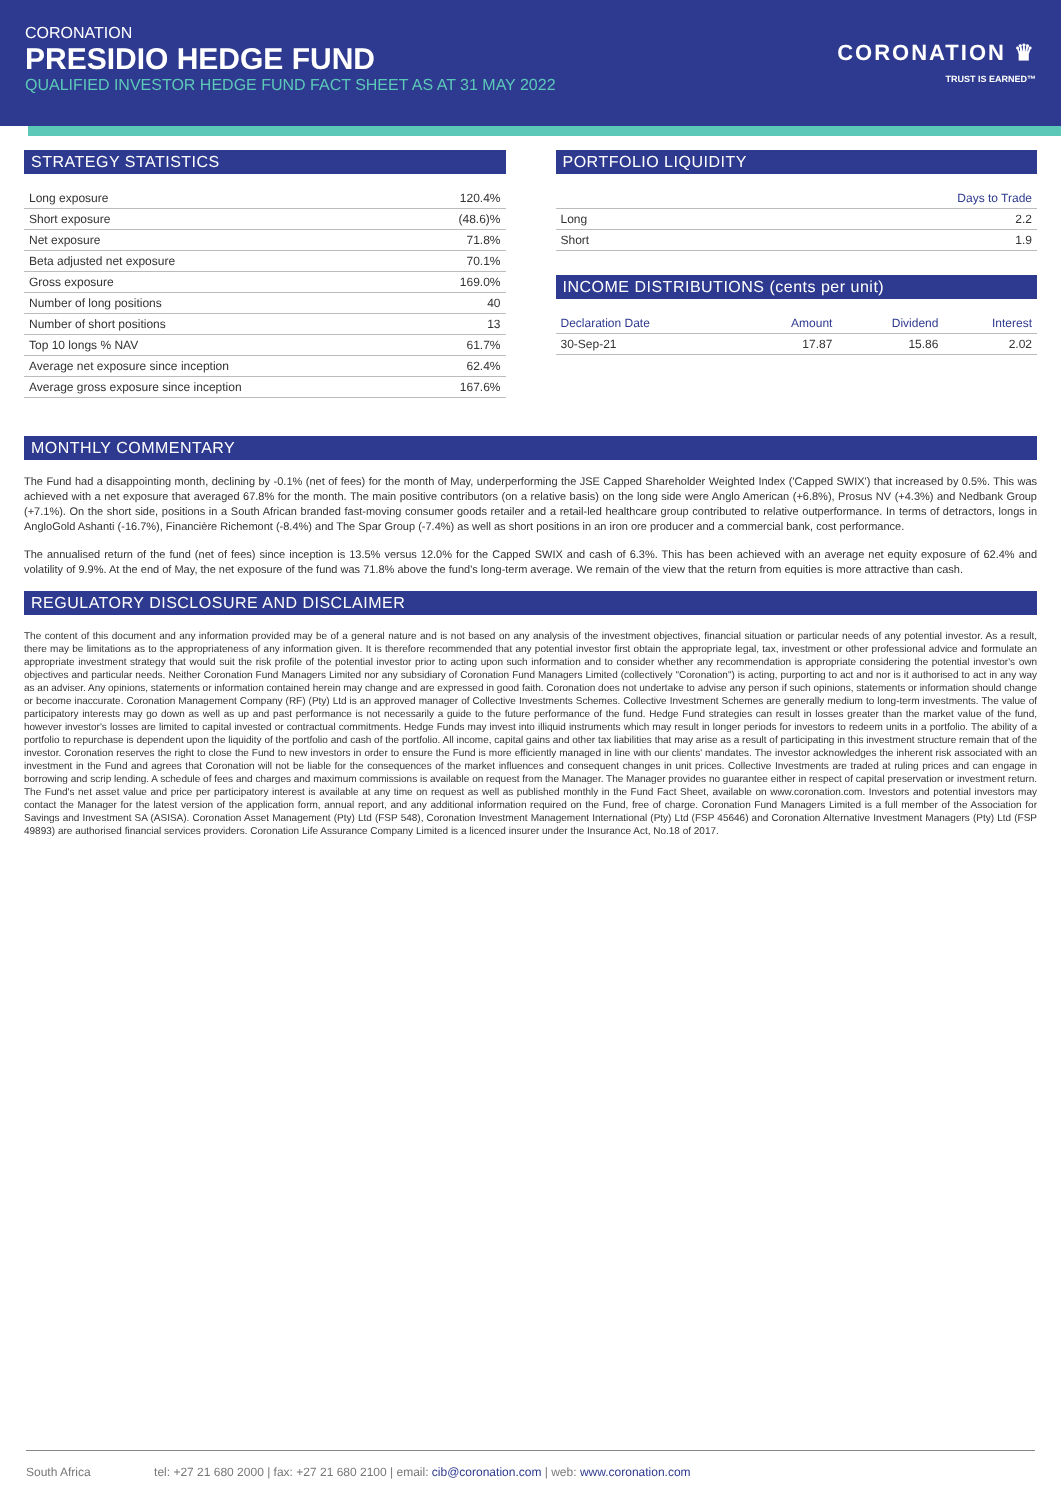CORONATION
PRESIDIO HEDGE FUND
QUALIFIED INVESTOR HEDGE FUND FACT SHEET AS AT 31 MAY 2022
CORONATION ♛
TRUST IS EARNED™
STRATEGY STATISTICS
| Long exposure | 120.4% |
| Short exposure | (48.6)% |
| Net exposure | 71.8% |
| Beta adjusted net exposure | 70.1% |
| Gross exposure | 169.0% |
| Number of long positions | 40 |
| Number of short positions | 13 |
| Top 10 longs % NAV | 61.7% |
| Average net exposure since inception | 62.4% |
| Average gross exposure since inception | 167.6% |
PORTFOLIO LIQUIDITY
| | Days to Trade |
| --- | --- |
| Long | 2.2 |
| Short | 1.9 |
INCOME DISTRIBUTIONS (cents per unit)
| Declaration Date | Amount | Dividend | Interest |
| --- | --- | --- | --- |
| 30-Sep-21 | 17.87 | 15.86 | 2.02 |
MONTHLY COMMENTARY
The Fund had a disappointing month, declining by -0.1% (net of fees) for the month of May, underperforming the JSE Capped Shareholder Weighted Index ('Capped SWIX') that increased by 0.5%. This was achieved with a net exposure that averaged 67.8% for the month. The main positive contributors (on a relative basis) on the long side were Anglo American (+6.8%), Prosus NV (+4.3%) and Nedbank Group (+7.1%). On the short side, positions in a South African branded fast-moving consumer goods retailer and a retail-led healthcare group contributed to relative outperformance. In terms of detractors, longs in AngloGold Ashanti (-16.7%), Financière Richemont (-8.4%) and The Spar Group (-7.4%) as well as short positions in an iron ore producer and a commercial bank, cost performance.
The annualised return of the fund (net of fees) since inception is 13.5% versus 12.0% for the Capped SWIX and cash of 6.3%. This has been achieved with an average net equity exposure of 62.4% and volatility of 9.9%. At the end of May, the net exposure of the fund was 71.8% above the fund's long-term average. We remain of the view that the return from equities is more attractive than cash.
REGULATORY DISCLOSURE AND DISCLAIMER
The content of this document and any information provided may be of a general nature and is not based on any analysis of the investment objectives, financial situation or particular needs of any potential investor. As a result, there may be limitations as to the appropriateness of any information given. It is therefore recommended that any potential investor first obtain the appropriate legal, tax, investment or other professional advice and formulate an appropriate investment strategy that would suit the risk profile of the potential investor prior to acting upon such information and to consider whether any recommendation is appropriate considering the potential investor's own objectives and particular needs. Neither Coronation Fund Managers Limited nor any subsidiary of Coronation Fund Managers Limited (collectively "Coronation") is acting, purporting to act and nor is it authorised to act in any way as an adviser. Any opinions, statements or information contained herein may change and are expressed in good faith. Coronation does not undertake to advise any person if such opinions, statements or information should change or become inaccurate. Coronation Management Company (RF) (Pty) Ltd is an approved manager of Collective Investments Schemes. Collective Investment Schemes are generally medium to long-term investments. The value of participatory interests may go down as well as up and past performance is not necessarily a guide to the future performance of the fund. Hedge Fund strategies can result in losses greater than the market value of the fund, however investor's losses are limited to capital invested or contractual commitments. Hedge Funds may invest into illiquid instruments which may result in longer periods for investors to redeem units in a portfolio. The ability of a portfolio to repurchase is dependent upon the liquidity of the portfolio and cash of the portfolio. All income, capital gains and other tax liabilities that may arise as a result of participating in this investment structure remain that of the investor. Coronation reserves the right to close the Fund to new investors in order to ensure the Fund is more efficiently managed in line with our clients' mandates. The investor acknowledges the inherent risk associated with an investment in the Fund and agrees that Coronation will not be liable for the consequences of the market influences and consequent changes in unit prices. Collective Investments are traded at ruling prices and can engage in borrowing and scrip lending. A schedule of fees and charges and maximum commissions is available on request from the Manager. The Manager provides no guarantee either in respect of capital preservation or investment return. The Fund's net asset value and price per participatory interest is available at any time on request as well as published monthly in the Fund Fact Sheet, available on www.coronation.com. Investors and potential investors may contact the Manager for the latest version of the application form, annual report, and any additional information required on the Fund, free of charge. Coronation Fund Managers Limited is a full member of the Association for Savings and Investment SA (ASISA). Coronation Asset Management (Pty) Ltd (FSP 548), Coronation Investment Management International (Pty) Ltd (FSP 45646) and Coronation Alternative Investment Managers (Pty) Ltd (FSP 49893) are authorised financial services providers. Coronation Life Assurance Company Limited is a licenced insurer under the Insurance Act, No.18 of 2017.
South Africa tel: +27 21 680 2000 | fax: +27 21 680 2100 | email: cib@coronation.com | web: www.coronation.com